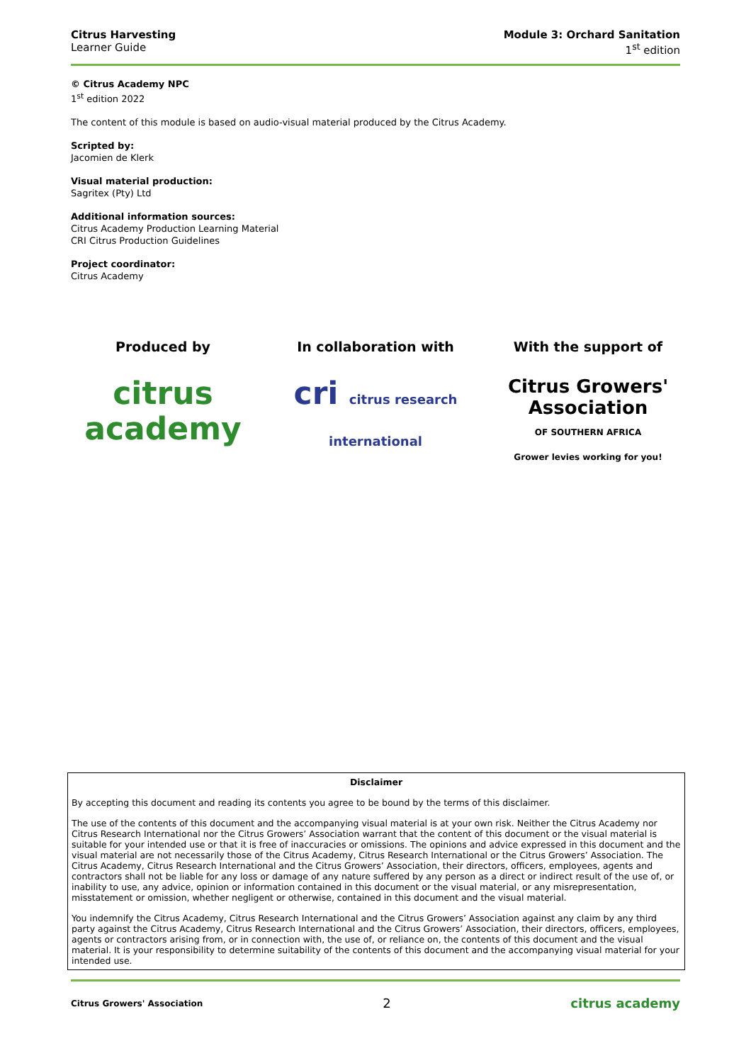Citrus Harvesting
Learner Guide
Module 3: Orchard Sanitation
1<sup>st</sup> edition
© Citrus Academy NPC
1<sup>st</sup> edition 2022
The content of this module is based on audio-visual material produced by the Citrus Academy.
Scripted by:
Jacomien de Klerk
Visual material production:
Sagritex (Pty) Ltd
Additional information sources:
Citrus Academy Production Learning Material
CRI Citrus Production Guidelines
Project coordinator:
Citrus Academy
Produced by
citrus
academy
In collaboration with
cri citrus research international
With the support of
Citrus Growers' Association
OF SOUTHERN AFRICA
Grower levies working for you!
Disclaimer
By accepting this document and reading its contents you agree to be bound by the terms of this disclaimer.
The use of the contents of this document and the accompanying visual material is at your own risk. Neither the Citrus Academy nor Citrus Research International nor the Citrus Growers’ Association warrant that the content of this document or the visual material is suitable for your intended use or that it is free of inaccuracies or omissions. The opinions and advice expressed in this document and the visual material are not necessarily those of the Citrus Academy, Citrus Research International or the Citrus Growers’ Association. The Citrus Academy, Citrus Research International and the Citrus Growers’ Association, their directors, officers, employees, agents and contractors shall not be liable for any loss or damage of any nature suffered by any person as a direct or indirect result of the use of, or inability to use, any advice, opinion or information contained in this document or the visual material, or any misrepresentation, misstatement or omission, whether negligent or otherwise, contained in this document and the visual material.
You indemnify the Citrus Academy, Citrus Research International and the Citrus Growers’ Association against any claim by any third party against the Citrus Academy, Citrus Research International and the Citrus Growers’ Association, their directors, officers, employees, agents or contractors arising from, or in connection with, the use of, or reliance on, the contents of this document and the visual material. It is your responsibility to determine suitability of the contents of this document and the accompanying visual material for your intended use.
Citrus Growers' Association
2 citrus academy